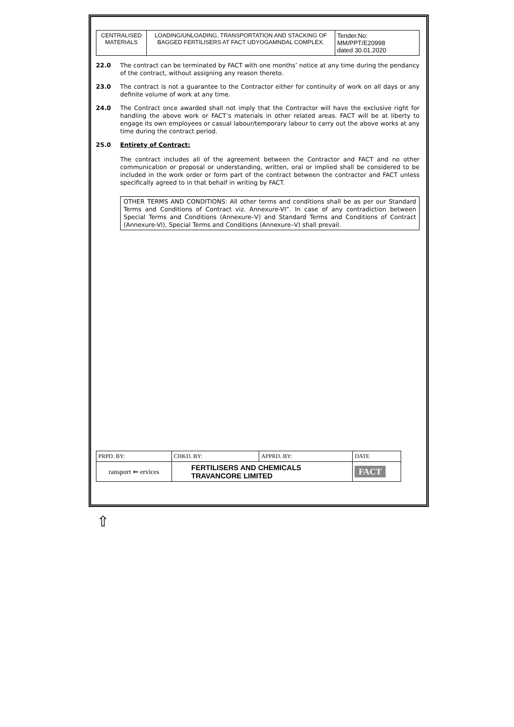| CENTRALISED MATERIALS | LOADING/UNLOADING, TRANSPORTATION AND STACKING OF BAGGED FERTILISERS AT FACT UDYOGAMNDAL COMPLEX. | Tender.No: MM/PPT/E20998 dated 30.01.2020 |
22.0 The contract can be terminated by FACT with one months’ notice at any time during the pendancy of the contract, without assigning any reason thereto.
23.0 The contract is not a guarantee to the Contractor either for continuity of work on all days or any definite volume of work at any time.
24.0 The Contract once awarded shall not imply that the Contractor will have the exclusive right for handling the above work or FACT’s materials in other related areas. FACT will be at liberty to engage its own employees or casual labour/temporary labour to carry out the above works at any time during the contract period.
25.0 Entirety of Contract:
The contract includes all of the agreement between the Contractor and FACT and no other communication or proposal or understanding, written, oral or implied shall be considered to be included in the work order or form part of the contract between the contractor and FACT unless specifically agreed to in that behalf in writing by FACT.
OTHER TERMS AND CONDITIONS: All other terms and conditions shall be as per our Standard Terms and Conditions of Contract viz. Annexure-VI”. In case of any contradiction between Special Terms and Conditions (Annexure–V) and Standard Terms and Conditions of Contract (Annexure-VI), Special Terms and Conditions (Annexure–V) shall prevail.
| PRPD. BY: | CHKD. BY: | APPRD. BY: | DATE |
| ransport ⇐ ervices | FERTILISERS AND CHEMICALS TRAVANCORE LIMITED | | FACT |
⇧